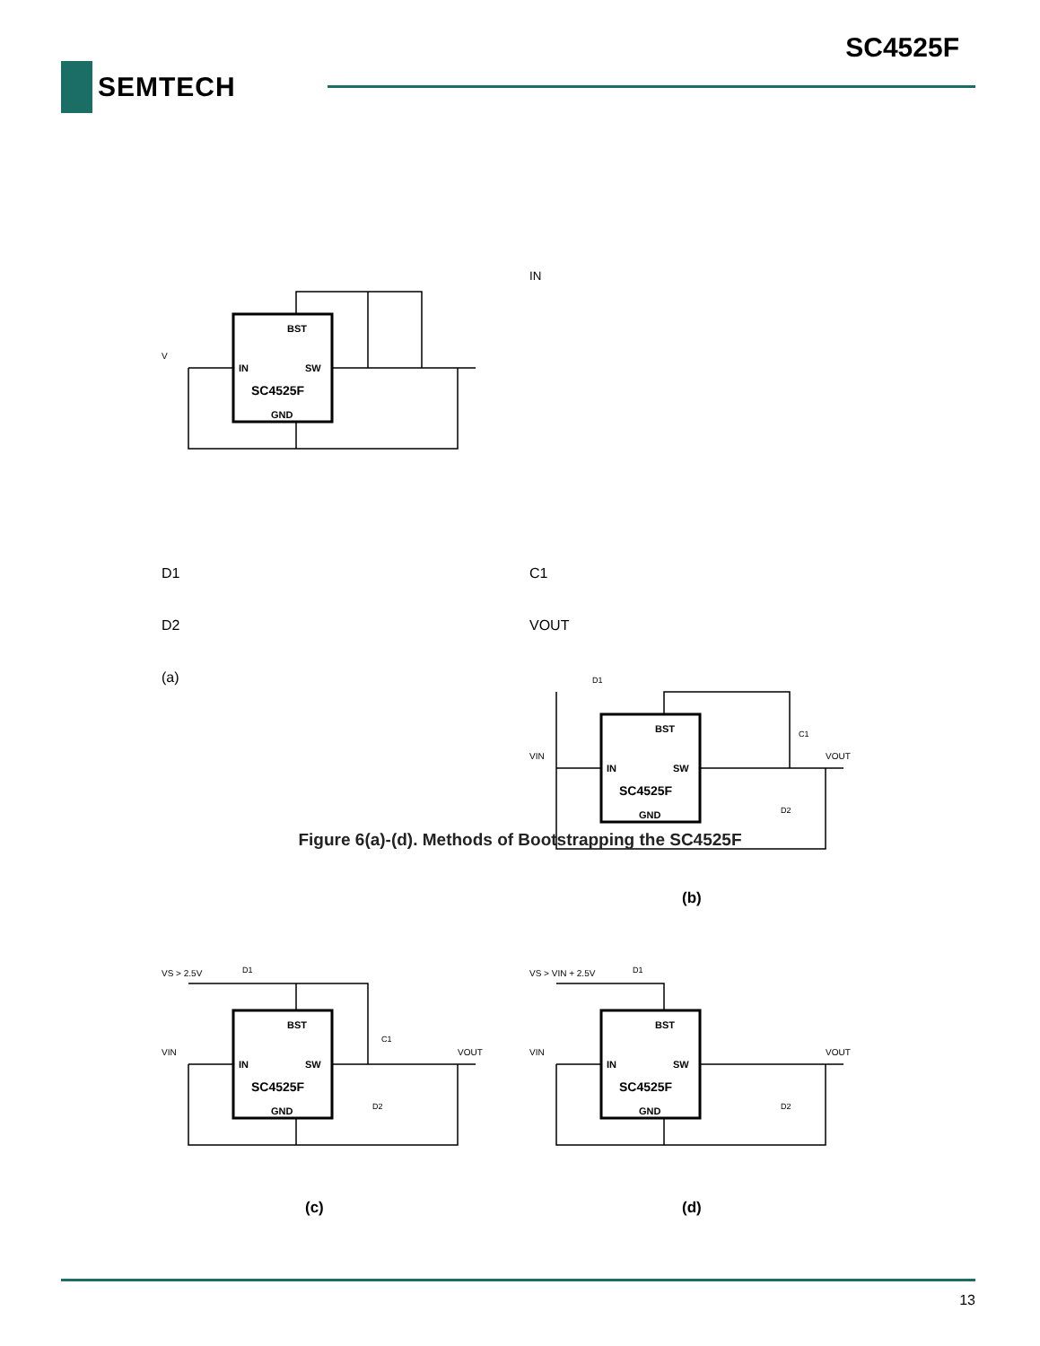SC4525F
SEMTECH
BST
IN
SW
SC4525F
GND
VIN
D1
C1
D2
VOUT
(a)
BST
IN
SW
SC4525F
GND
VIN
D1
C1
D2
VOUT
(b)
BST
IN
SW
SC4525F
GND
VS > 2.5V
D1
C1
VIN
D2
VOUT
(c)
BST
IN
SW
SC4525F
GND
VS > VIN + 2.5V
D1
VIN
D2
VOUT
(d)
Figure 6(a)-(d). Methods of Bootstrapping the SC4525F
13